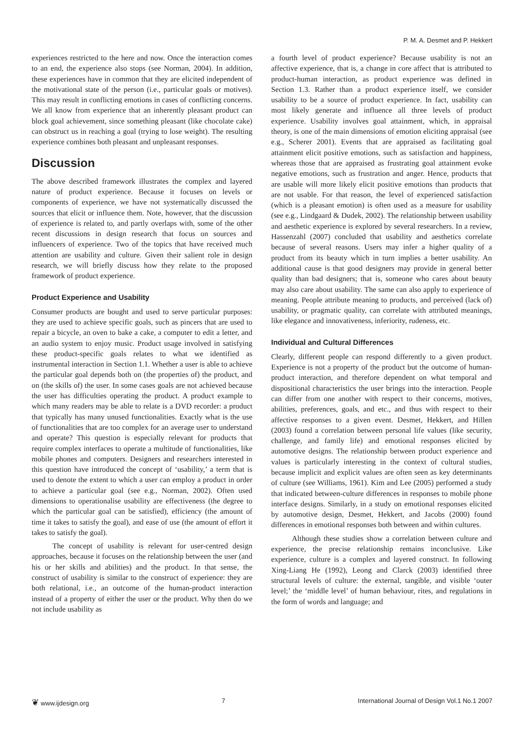P. M. A. Desmet and P. Hekkert
experiences restricted to the here and now. Once the interaction comes to an end, the experience also stops (see Norman, 2004). In addition, these experiences have in common that they are elicited independent of the motivational state of the person (i.e., particular goals or motives). This may result in conflicting emotions in cases of conflicting concerns. We all know from experience that an inherently pleasant product can block goal achievement, since something pleasant (like chocolate cake) can obstruct us in reaching a goal (trying to lose weight). The resulting experience combines both pleasant and unpleasant responses.
Discussion
The above described framework illustrates the complex and layered nature of product experience. Because it focuses on levels or components of experience, we have not systematically discussed the sources that elicit or influence them. Note, however, that the discussion of experience is related to, and partly overlaps with, some of the other recent discussions in design research that focus on sources and influencers of experience. Two of the topics that have received much attention are usability and culture. Given their salient role in design research, we will briefly discuss how they relate to the proposed framework of product experience.
Product Experience and Usability
Consumer products are bought and used to serve particular purposes: they are used to achieve specific goals, such as pincers that are used to repair a bicycle, an oven to bake a cake, a computer to edit a letter, and an audio system to enjoy music. Product usage involved in satisfying these product-specific goals relates to what we identified as instrumental interaction in Section 1.1. Whether a user is able to achieve the particular goal depends both on (the properties of) the product, and on (the skills of) the user. In some cases goals are not achieved because the user has difficulties operating the product. A product example to which many readers may be able to relate is a DVD recorder: a product that typically has many unused functionalities. Exactly what is the use of functionalities that are too complex for an average user to understand and operate? This question is especially relevant for products that require complex interfaces to operate a multitude of functionalities, like mobile phones and computers. Designers and researchers interested in this question have introduced the concept of ‘usability,’ a term that is used to denote the extent to which a user can employ a product in order to achieve a particular goal (see e.g., Norman, 2002). Often used dimensions to operationalise usability are effectiveness (the degree to which the particular goal can be satisfied), efficiency (the amount of time it takes to satisfy the goal), and ease of use (the amount of effort it takes to satisfy the goal).
The concept of usability is relevant for user-centred design approaches, because it focuses on the relationship between the user (and his or her skills and abilities) and the product. In that sense, the construct of usability is similar to the construct of experience: they are both relational, i.e., an outcome of the human-product interaction instead of a property of either the user or the product. Why then do we not include usability as
a fourth level of product experience? Because usability is not an affective experience, that is, a change in core affect that is attributed to product-human interaction, as product experience was defined in Section 1.3. Rather than a product experience itself, we consider usability to be a source of product experience. In fact, usability can most likely generate and influence all three levels of product experience. Usability involves goal attainment, which, in appraisal theory, is one of the main dimensions of emotion eliciting appraisal (see e.g., Scherer 2001). Events that are appraised as facilitating goal attainment elicit positive emotions, such as satisfaction and happiness, whereas those that are appraised as frustrating goal attainment evoke negative emotions, such as frustration and anger. Hence, products that are usable will more likely elicit positive emotions than products that are not usable. For that reason, the level of experienced satisfaction (which is a pleasant emotion) is often used as a measure for usability (see e.g., Lindgaard & Dudek, 2002). The relationship between usability and aesthetic experience is explored by several researchers. In a review, Hassenzahl (2007) concluded that usability and aesthetics correlate because of several reasons. Users may infer a higher quality of a product from its beauty which in turn implies a better usability. An additional cause is that good designers may provide in general better quality than bad designers; that is, someone who cares about beauty may also care about usability. The same can also apply to experience of meaning. People attribute meaning to products, and perceived (lack of) usability, or pragmatic quality, can correlate with attributed meanings, like elegance and innovativeness, inferiority, rudeness, etc.
Individual and Cultural Differences
Clearly, different people can respond differently to a given product. Experience is not a property of the product but the outcome of human-product interaction, and therefore dependent on what temporal and dispositional characteristics the user brings into the interaction. People can differ from one another with respect to their concerns, motives, abilities, preferences, goals, and etc., and thus with respect to their affective responses to a given event. Desmet, Hekkert, and Hillen (2003) found a correlation between personal life values (like security, challenge, and family life) and emotional responses elicited by automotive designs. The relationship between product experience and values is particularly interesting in the context of cultural studies, because implicit and explicit values are often seen as key determinants of culture (see Williams, 1961). Kim and Lee (2005) performed a study that indicated between-culture differences in responses to mobile phone interface designs. Similarly, in a study on emotional responses elicited by automotive design, Desmet, Hekkert, and Jacobs (2000) found differences in emotional responses both between and within cultures.
Although these studies show a correlation between culture and experience, the precise relationship remains inconclusive. Like experience, culture is a complex and layered construct. In following Xing-Liang He (1992), Leong and Clarck (2003) identified three structural levels of culture: the external, tangible, and visible ‘outer level;’ the ‘middle level’ of human behaviour, rites, and regulations in the form of words and language; and
❦ www.ijdesign.org 7 International Journal of Design Vol.1 No.1 2007